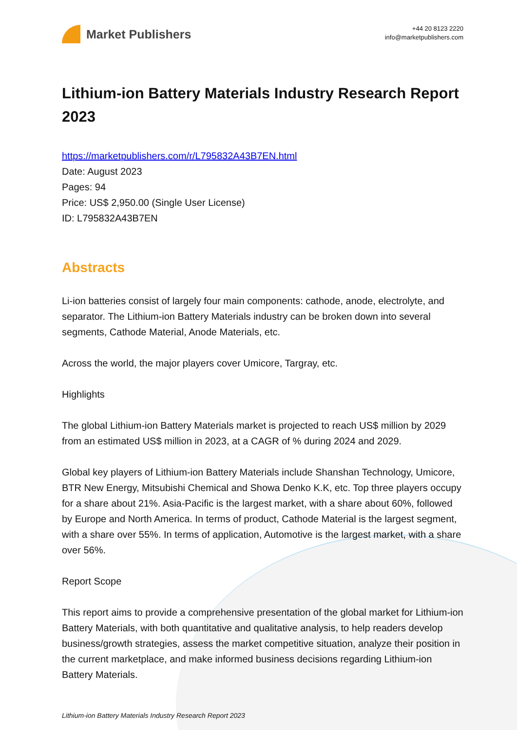Market Publishers
+44 20 8123 2220
info@marketpublishers.com
Lithium-ion Battery Materials Industry Research Report 2023
https://marketpublishers.com/r/L795832A43B7EN.html
Date: August 2023
Pages: 94
Price: US$ 2,950.00 (Single User License)
ID: L795832A43B7EN
Abstracts
Li-ion batteries consist of largely four main components: cathode, anode, electrolyte, and separator. The Lithium-ion Battery Materials industry can be broken down into several segments, Cathode Material, Anode Materials, etc.
Across the world, the major players cover Umicore, Targray, etc.
Highlights
The global Lithium-ion Battery Materials market is projected to reach US$ million by 2029 from an estimated US$ million in 2023, at a CAGR of % during 2024 and 2029.
Global key players of Lithium-ion Battery Materials include Shanshan Technology, Umicore, BTR New Energy, Mitsubishi Chemical and Showa Denko K.K, etc. Top three players occupy for a share about 21%. Asia-Pacific is the largest market, with a share about 60%, followed by Europe and North America. In terms of product, Cathode Material is the largest segment, with a share over 55%. In terms of application, Automotive is the largest market, with a share over 56%.
Report Scope
This report aims to provide a comprehensive presentation of the global market for Lithium-ion Battery Materials, with both quantitative and qualitative analysis, to help readers develop business/growth strategies, assess the market competitive situation, analyze their position in the current marketplace, and make informed business decisions regarding Lithium-ion Battery Materials.
Lithium-ion Battery Materials Industry Research Report 2023